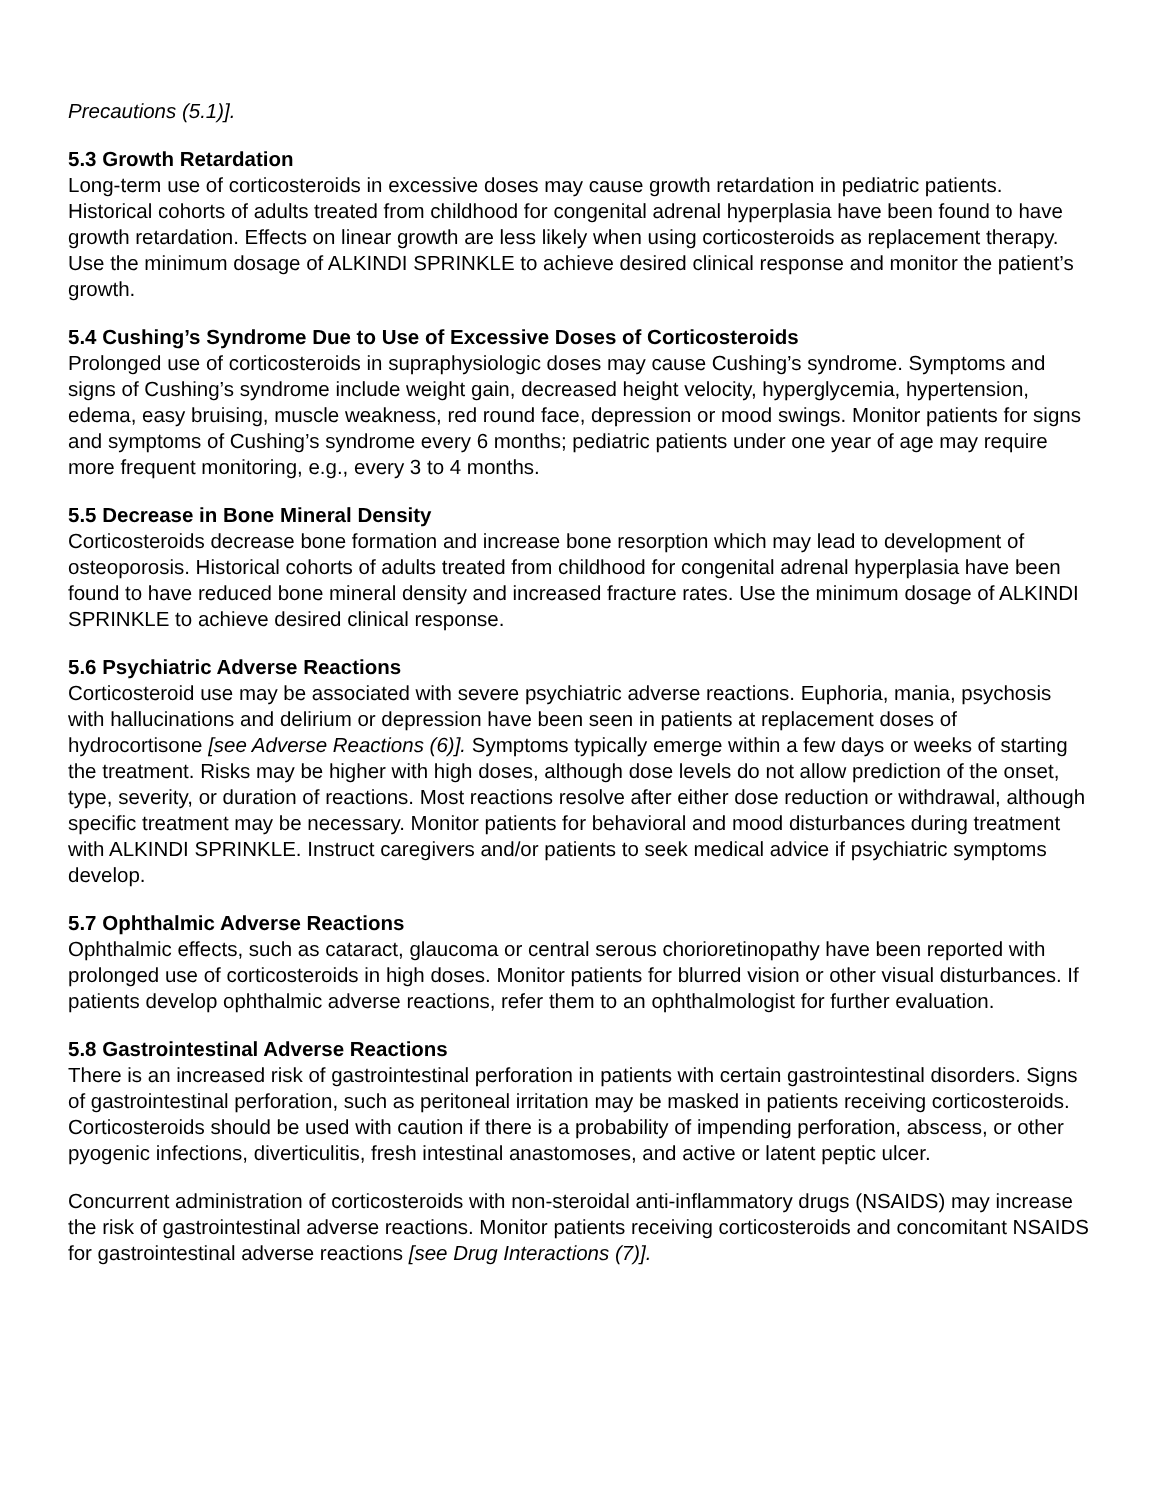Precautions (5.1)].
5.3 Growth Retardation
Long-term use of corticosteroids in excessive doses may cause growth retardation in pediatric patients. Historical cohorts of adults treated from childhood for congenital adrenal hyperplasia have been found to have growth retardation. Effects on linear growth are less likely when using corticosteroids as replacement therapy. Use the minimum dosage of ALKINDI SPRINKLE to achieve desired clinical response and monitor the patient’s growth.
5.4 Cushing’s Syndrome Due to Use of Excessive Doses of Corticosteroids
Prolonged use of corticosteroids in supraphysiologic doses may cause Cushing’s syndrome. Symptoms and signs of Cushing’s syndrome include weight gain, decreased height velocity, hyperglycemia, hypertension, edema, easy bruising, muscle weakness, red round face, depression or mood swings. Monitor patients for signs and symptoms of Cushing’s syndrome every 6 months; pediatric patients under one year of age may require more frequent monitoring, e.g., every 3 to 4 months.
5.5 Decrease in Bone Mineral Density
Corticosteroids decrease bone formation and increase bone resorption which may lead to development of osteoporosis. Historical cohorts of adults treated from childhood for congenital adrenal hyperplasia have been found to have reduced bone mineral density and increased fracture rates. Use the minimum dosage of ALKINDI SPRINKLE to achieve desired clinical response.
5.6 Psychiatric Adverse Reactions
Corticosteroid use may be associated with severe psychiatric adverse reactions. Euphoria, mania, psychosis with hallucinations and delirium or depression have been seen in patients at replacement doses of hydrocortisone [see Adverse Reactions (6)]. Symptoms typically emerge within a few days or weeks of starting the treatment. Risks may be higher with high doses, although dose levels do not allow prediction of the onset, type, severity, or duration of reactions. Most reactions resolve after either dose reduction or withdrawal, although specific treatment may be necessary. Monitor patients for behavioral and mood disturbances during treatment with ALKINDI SPRINKLE. Instruct caregivers and/or patients to seek medical advice if psychiatric symptoms develop.
5.7 Ophthalmic Adverse Reactions
Ophthalmic effects, such as cataract, glaucoma or central serous chorioretinopathy have been reported with prolonged use of corticosteroids in high doses. Monitor patients for blurred vision or other visual disturbances. If patients develop ophthalmic adverse reactions, refer them to an ophthalmologist for further evaluation.
5.8 Gastrointestinal Adverse Reactions
There is an increased risk of gastrointestinal perforation in patients with certain gastrointestinal disorders. Signs of gastrointestinal perforation, such as peritoneal irritation may be masked in patients receiving corticosteroids. Corticosteroids should be used with caution if there is a probability of impending perforation, abscess, or other pyogenic infections, diverticulitis, fresh intestinal anastomoses, and active or latent peptic ulcer.
Concurrent administration of corticosteroids with non-steroidal anti-inflammatory drugs (NSAIDS) may increase the risk of gastrointestinal adverse reactions. Monitor patients receiving corticosteroids and concomitant NSAIDS for gastrointestinal adverse reactions [see Drug Interactions (7)].